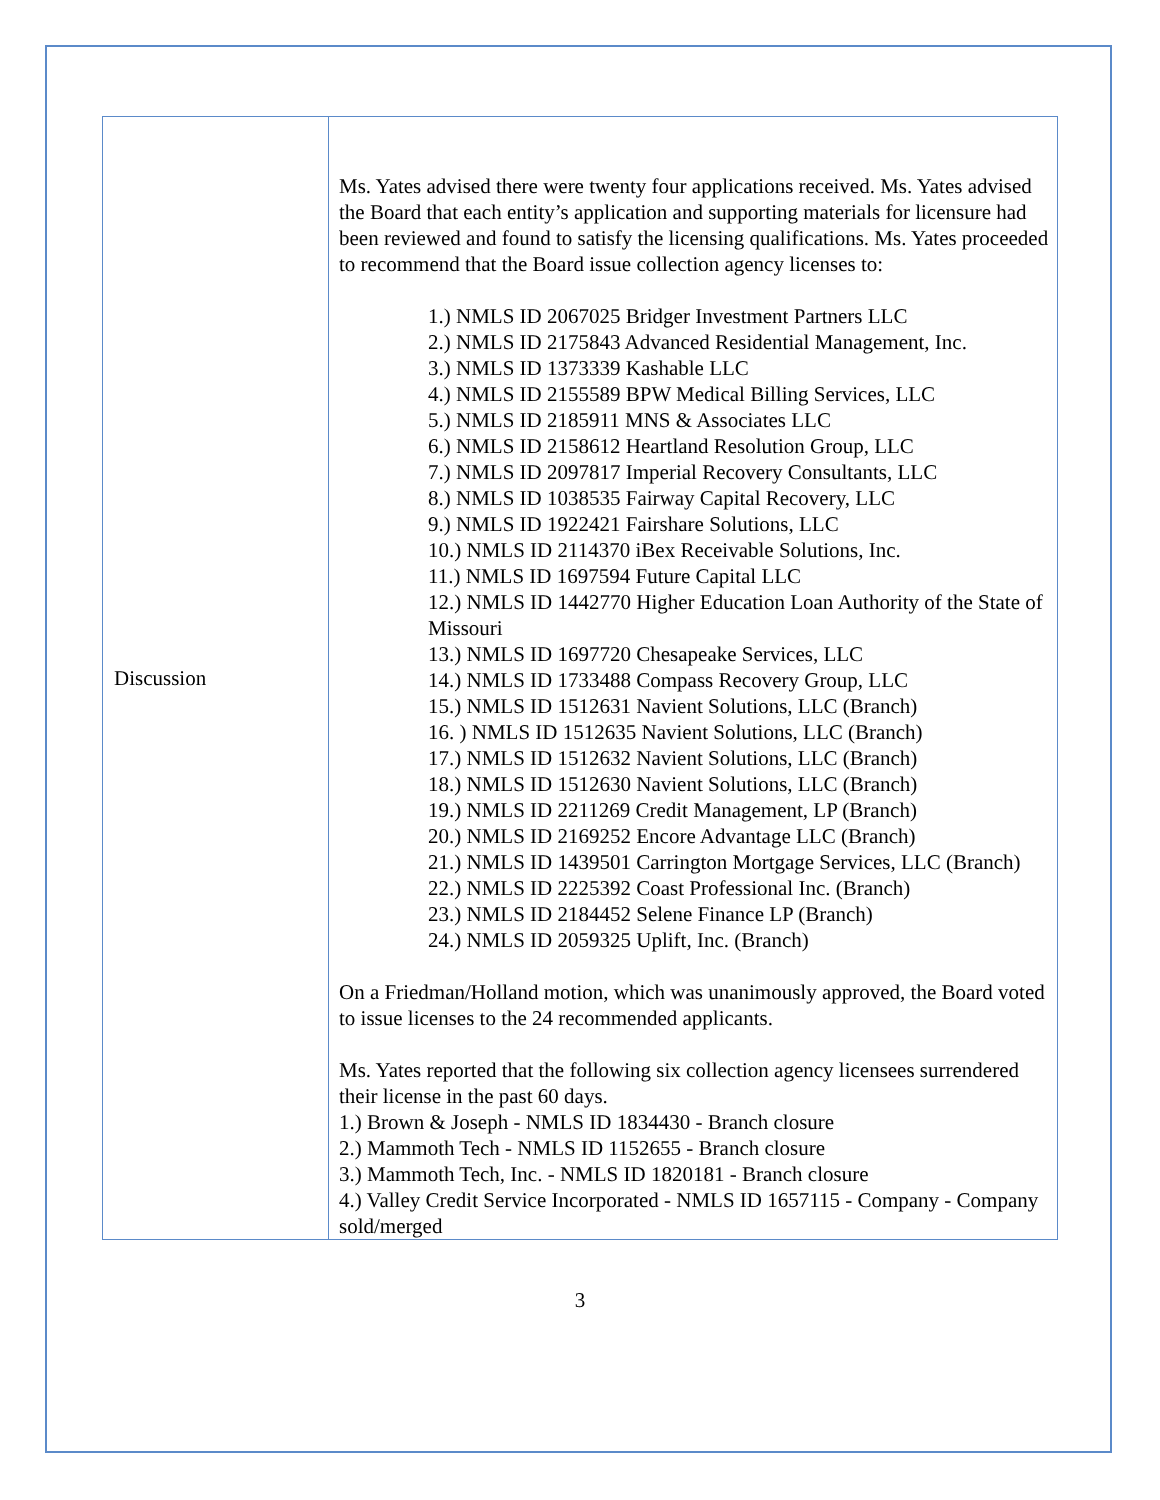| Discussion | Ms. Yates advised there were twenty four applications received. Ms. Yates advised the Board that each entity’s application and supporting materials for licensure had been reviewed and found to satisfy the licensing qualifications. Ms. Yates proceeded to recommend that the Board issue collection agency licenses to: 1.) NMLS ID 2067025 Bridger Investment Partners LLC 2.) NMLS ID 2175843 Advanced Residential Management, Inc. 3.) NMLS ID 1373339 Kashable LLC 4.) NMLS ID 2155589 BPW Medical Billing Services, LLC 5.) NMLS ID 2185911 MNS & Associates LLC 6.) NMLS ID 2158612 Heartland Resolution Group, LLC 7.) NMLS ID 2097817 Imperial Recovery Consultants, LLC 8.) NMLS ID 1038535 Fairway Capital Recovery, LLC 9.) NMLS ID 1922421 Fairshare Solutions, LLC 10.) NMLS ID 2114370 iBex Receivable Solutions, Inc. 11.) NMLS ID 1697594 Future Capital LLC 12.) NMLS ID 1442770 Higher Education Loan Authority of the State of Missouri 13.) NMLS ID 1697720 Chesapeake Services, LLC 14.) NMLS ID 1733488 Compass Recovery Group, LLC 15.) NMLS ID 1512631 Navient Solutions, LLC (Branch) 16. ) NMLS ID 1512635 Navient Solutions, LLC (Branch) 17.) NMLS ID 1512632 Navient Solutions, LLC (Branch) 18.) NMLS ID 1512630 Navient Solutions, LLC (Branch) 19.) NMLS ID 2211269 Credit Management, LP (Branch) 20.) NMLS ID 2169252 Encore Advantage LLC (Branch) 21.) NMLS ID 1439501 Carrington Mortgage Services, LLC (Branch) 22.) NMLS ID 2225392 Coast Professional Inc. (Branch) 23.) NMLS ID 2184452 Selene Finance LP (Branch) 24.) NMLS ID 2059325 Uplift, Inc. (Branch) On a Friedman/Holland motion, which was unanimously approved, the Board voted to issue licenses to the 24 recommended applicants. Ms. Yates reported that the following six collection agency licensees surrendered their license in the past 60 days. 1.) Brown & Joseph - NMLS ID 1834430 - Branch closure 2.) Mammoth Tech - NMLS ID 1152655 - Branch closure 3.) Mammoth Tech, Inc. - NMLS ID 1820181 - Branch closure 4.) Valley Credit Service Incorporated - NMLS ID 1657115 - Company - Company sold/merged |
3